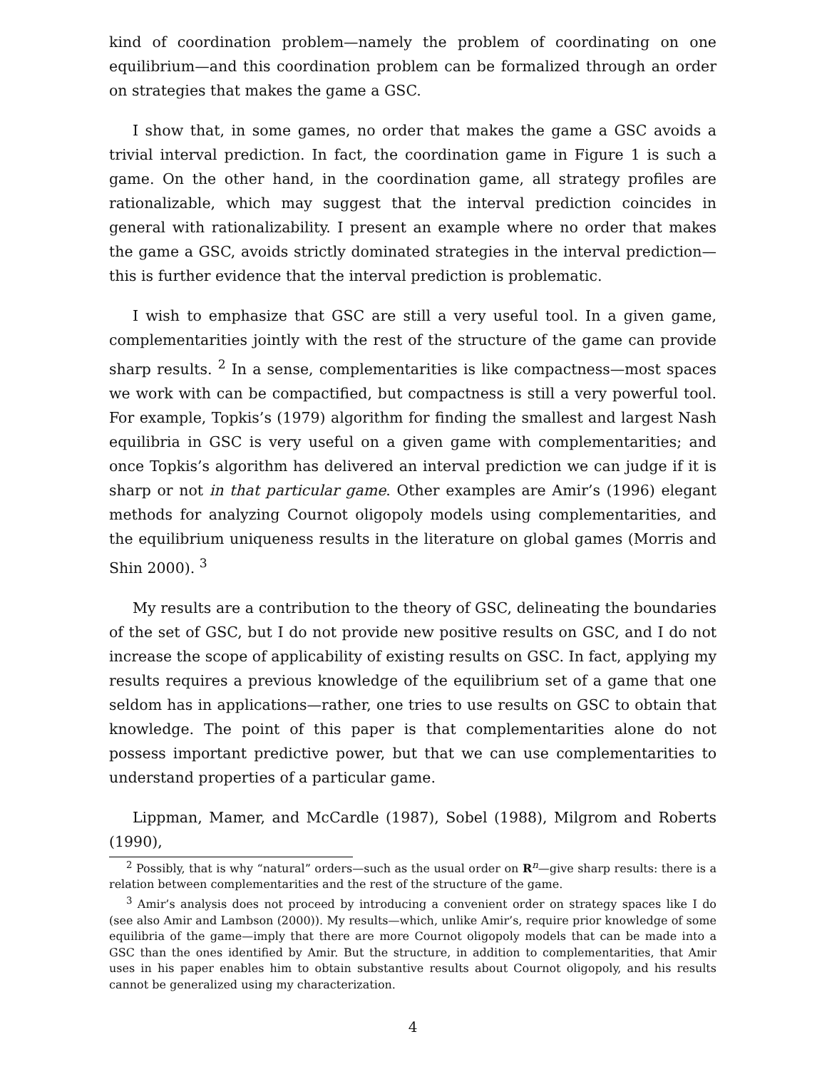kind of coordination problem—namely the problem of coordinating on one equilibrium—and this coordination problem can be formalized through an order on strategies that makes the game a GSC.
I show that, in some games, no order that makes the game a GSC avoids a trivial interval prediction. In fact, the coordination game in Figure 1 is such a game. On the other hand, in the coordination game, all strategy profiles are rationalizable, which may suggest that the interval prediction coincides in general with rationalizability. I present an example where no order that makes the game a GSC, avoids strictly dominated strategies in the interval prediction—this is further evidence that the interval prediction is problematic.
I wish to emphasize that GSC are still a very useful tool. In a given game, complementarities jointly with the rest of the structure of the game can provide sharp results. <sup>2</sup> In a sense, complementarities is like compactness—most spaces we work with can be compactified, but compactness is still a very powerful tool. For example, Topkis’s (1979) algorithm for finding the smallest and largest Nash equilibria in GSC is very useful on a given game with complementarities; and once Topkis’s algorithm has delivered an interval prediction we can judge if it is sharp or not in that particular game. Other examples are Amir’s (1996) elegant methods for analyzing Cournot oligopoly models using complementarities, and the equilibrium uniqueness results in the literature on global games (Morris and Shin 2000). <sup>3</sup>
My results are a contribution to the theory of GSC, delineating the boundaries of the set of GSC, but I do not provide new positive results on GSC, and I do not increase the scope of applicability of existing results on GSC. In fact, applying my results requires a previous knowledge of the equilibrium set of a game that one seldom has in applications—rather, one tries to use results on GSC to obtain that knowledge. The point of this paper is that complementarities alone do not possess important predictive power, but that we can use complementarities to understand properties of a particular game.
Lippman, Mamer, and McCardle (1987), Sobel (1988), Milgrom and Roberts (1990),
<sup>2</sup> Possibly, that is why “natural” orders—such as the usual order on R<sup>n</sup>—give sharp results: there is a relation between complementarities and the rest of the structure of the game.
<sup>3</sup> Amir’s analysis does not proceed by introducing a convenient order on strategy spaces like I do (see also Amir and Lambson (2000)). My results—which, unlike Amir’s, require prior knowledge of some equilibria of the game—imply that there are more Cournot oligopoly models that can be made into a GSC than the ones identified by Amir. But the structure, in addition to complementarities, that Amir uses in his paper enables him to obtain substantive results about Cournot oligopoly, and his results cannot be generalized using my characterization.
4